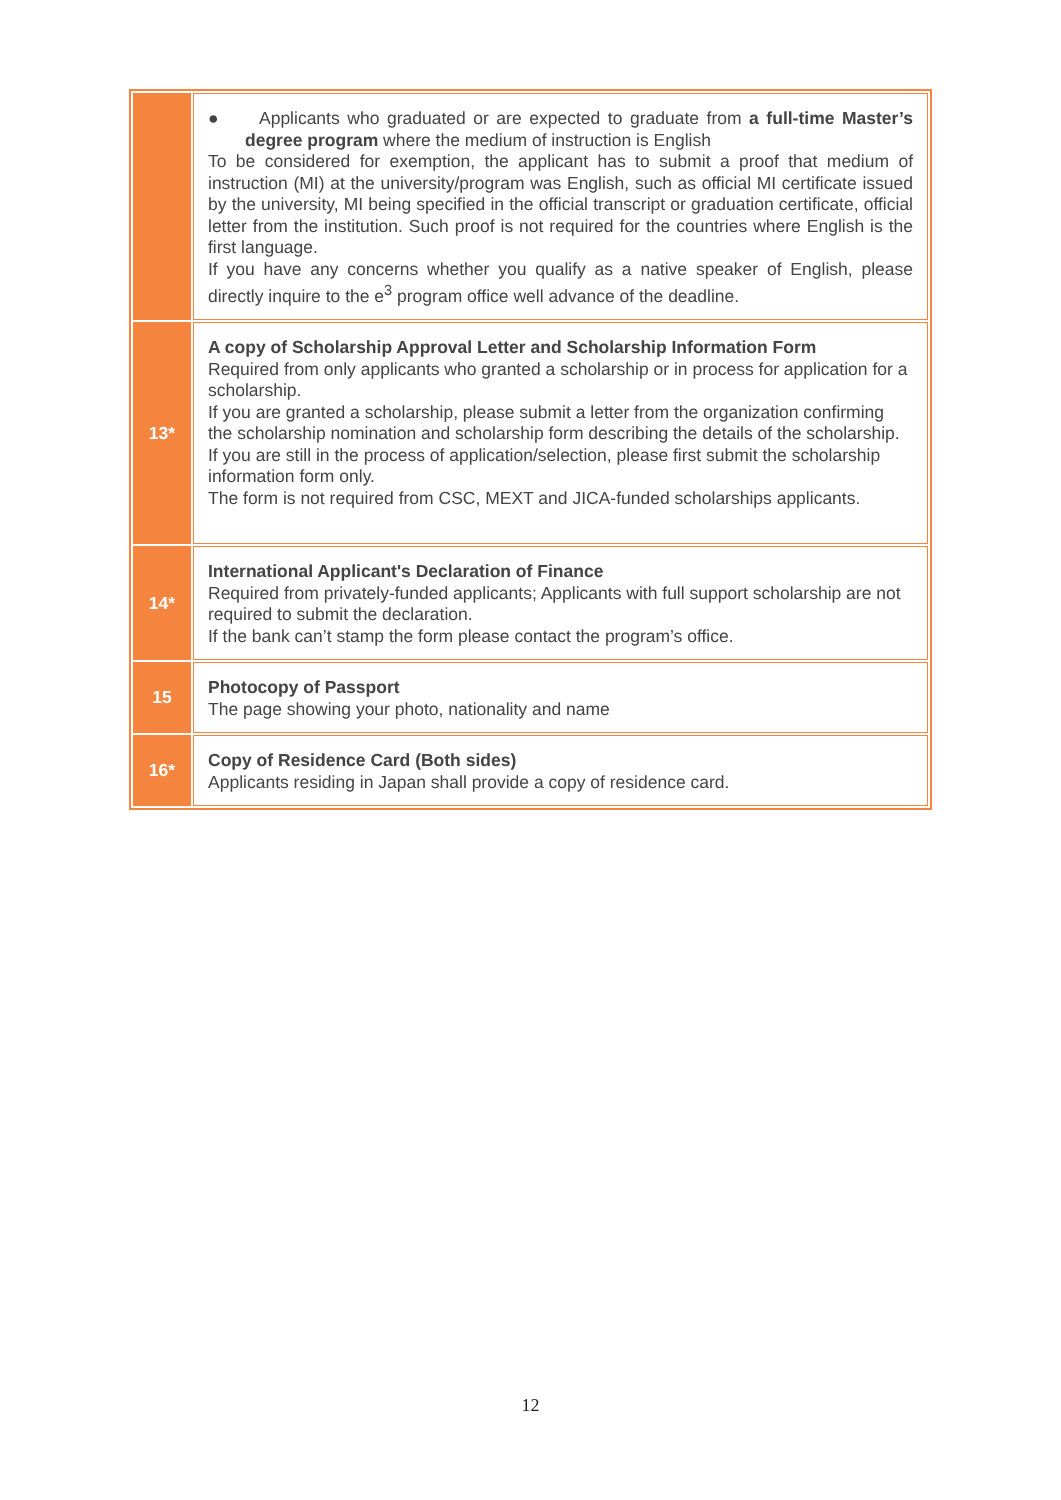| | ● Applicants who graduated or are expected to graduate from a full-time Master’s degree program where the medium of instruction is English To be considered for exemption, the applicant has to submit a proof that medium of instruction (MI) at the university/program was English, such as official MI certificate issued by the university, MI being specified in the official transcript or graduation certificate, official letter from the institution. Such proof is not required for the countries where English is the first language. If you have any concerns whether you qualify as a native speaker of English, please directly inquire to the e<sup>3</sup> program office well advance of the deadline. |
| 13* | A copy of Scholarship Approval Letter and Scholarship Information Form Required from only applicants who granted a scholarship or in process for application for a scholarship. If you are granted a scholarship, please submit a letter from the organization confirming the scholarship nomination and scholarship form describing the details of the scholarship. If you are still in the process of application/selection, please first submit the scholarship information form only. The form is not required from CSC, MEXT and JICA-funded scholarships applicants. |
| 14* | International Applicant's Declaration of Finance Required from privately-funded applicants; Applicants with full support scholarship are not required to submit the declaration. If the bank can’t stamp the form please contact the program’s office. |
| 15 | Photocopy of Passport The page showing your photo, nationality and name |
| 16* | Copy of Residence Card (Both sides) Applicants residing in Japan shall provide a copy of residence card. |
12